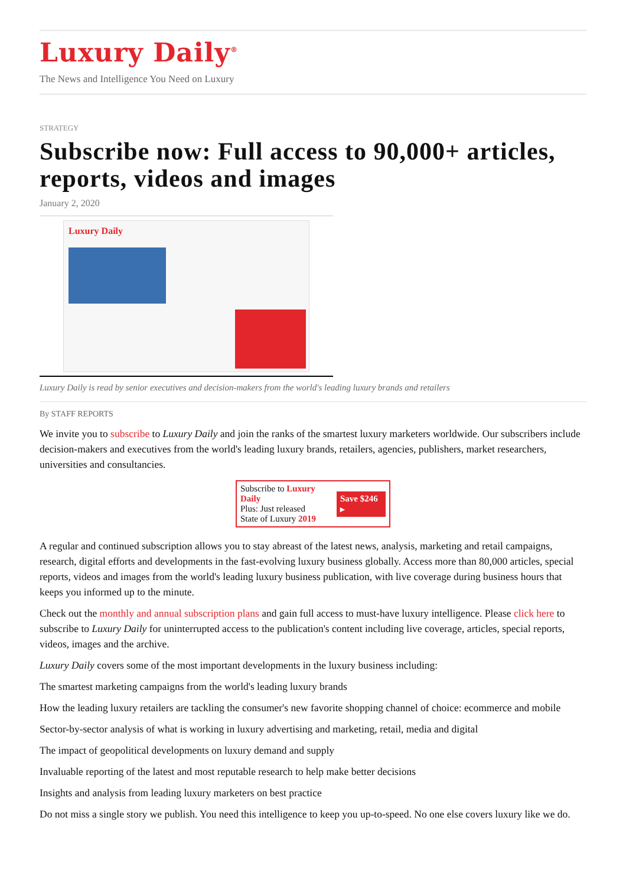Luxury Daily<sup>®</sup>
The News and Intelligence You Need on Luxury
STRATEGY
Subscribe now: Full access to 90,000+ articles, reports, videos and images
January 2, 2020
Luxury Daily
Luxury Daily is read by senior executives and decision-makers from the world's leading luxury brands and retailers
By STAFF REPORTS
We invite you to subscribe to Luxury Daily and join the ranks of the smartest luxury marketers worldwide. Our subscribers include decision-makers and executives from the world's leading luxury brands, retailers, agencies, publishers, market researchers, universities and consultancies.
Subscribe to Luxury Daily
Plus: Just released
State of Luxury 2019
Save $246 ▸
A regular and continued subscription allows you to stay abreast of the latest news, analysis, marketing and retail campaigns, research, digital efforts and developments in the fast-evolving luxury business globally. Access more than 80,000 articles, special reports, videos and images from the world's leading luxury business publication, with live coverage during business hours that keeps you informed up to the minute.
Check out the monthly and annual subscription plans and gain full access to must-have luxury intelligence. Please click here to subscribe to Luxury Daily for uninterrupted access to the publication's content including live coverage, articles, special reports, videos, images and the archive.
Luxury Daily covers some of the most important developments in the luxury business including:
The smartest marketing campaigns from the world's leading luxury brands
How the leading luxury retailers are tackling the consumer's new favorite shopping channel of choice: ecommerce and mobile
Sector-by-sector analysis of what is working in luxury advertising and marketing, retail, media and digital
The impact of geopolitical developments on luxury demand and supply
Invaluable reporting of the latest and most reputable research to help make better decisions
Insights and analysis from leading luxury marketers on best practice
Do not miss a single story we publish. You need this intelligence to keep you up-to-speed. No one else covers luxury like we do.